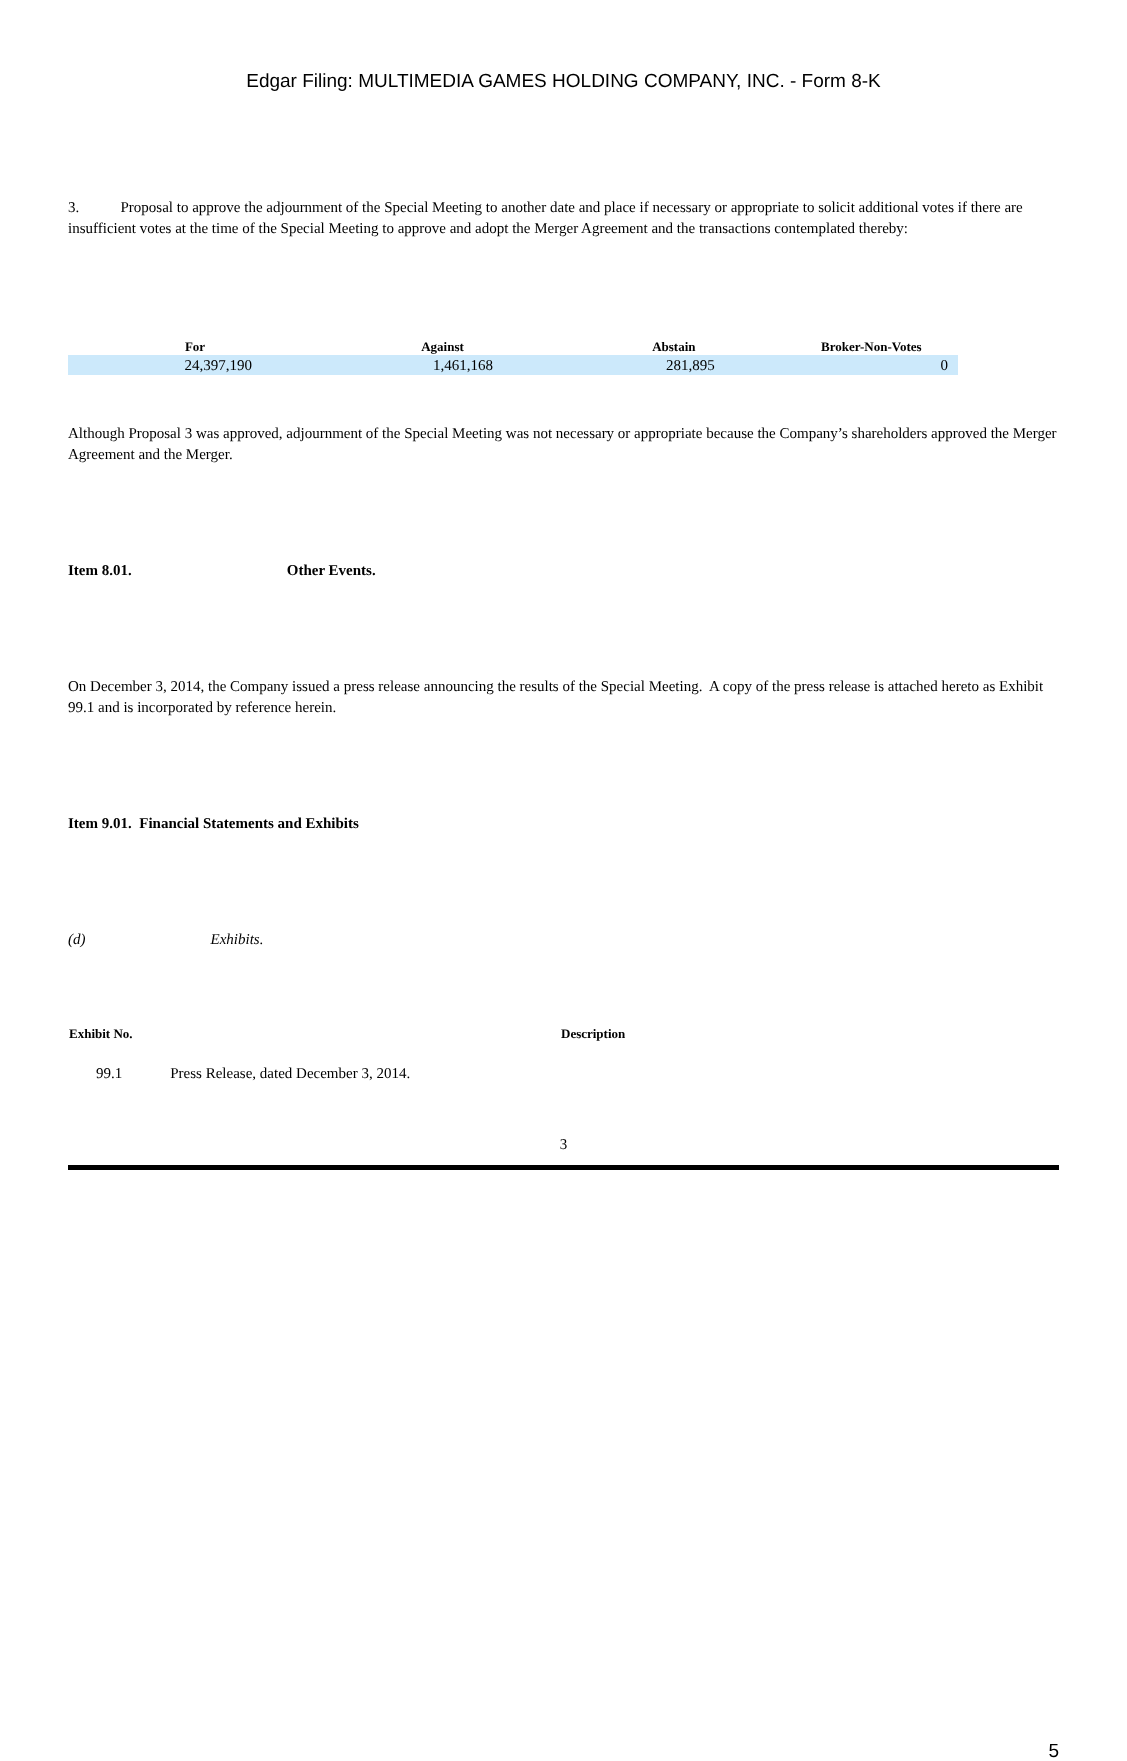Edgar Filing: MULTIMEDIA GAMES HOLDING COMPANY, INC. - Form 8-K
3. Proposal to approve the adjournment of the Special Meeting to another date and place if necessary or appropriate to solicit additional votes if there are insufficient votes at the time of the Special Meeting to approve and adopt the Merger Agreement and the transactions contemplated thereby:
| For | Against | Abstain | Broker-Non-Votes |
| --- | --- | --- | --- |
| 24,397,190 | 1,461,168 | 281,895 | 0 |
Although Proposal 3 was approved, adjournment of the Special Meeting was not necessary or appropriate because the Company’s shareholders approved the Merger Agreement and the Merger.
Item 8.01. Other Events.
On December 3, 2014, the Company issued a press release announcing the results of the Special Meeting. A copy of the press release is attached hereto as Exhibit 99.1 and is incorporated by reference herein.
Item 9.01. Financial Statements and Exhibits
(d) Exhibits.
| Exhibit No. | Description |
| --- | --- |
99.1 Press Release, dated December 3, 2014.
3
5